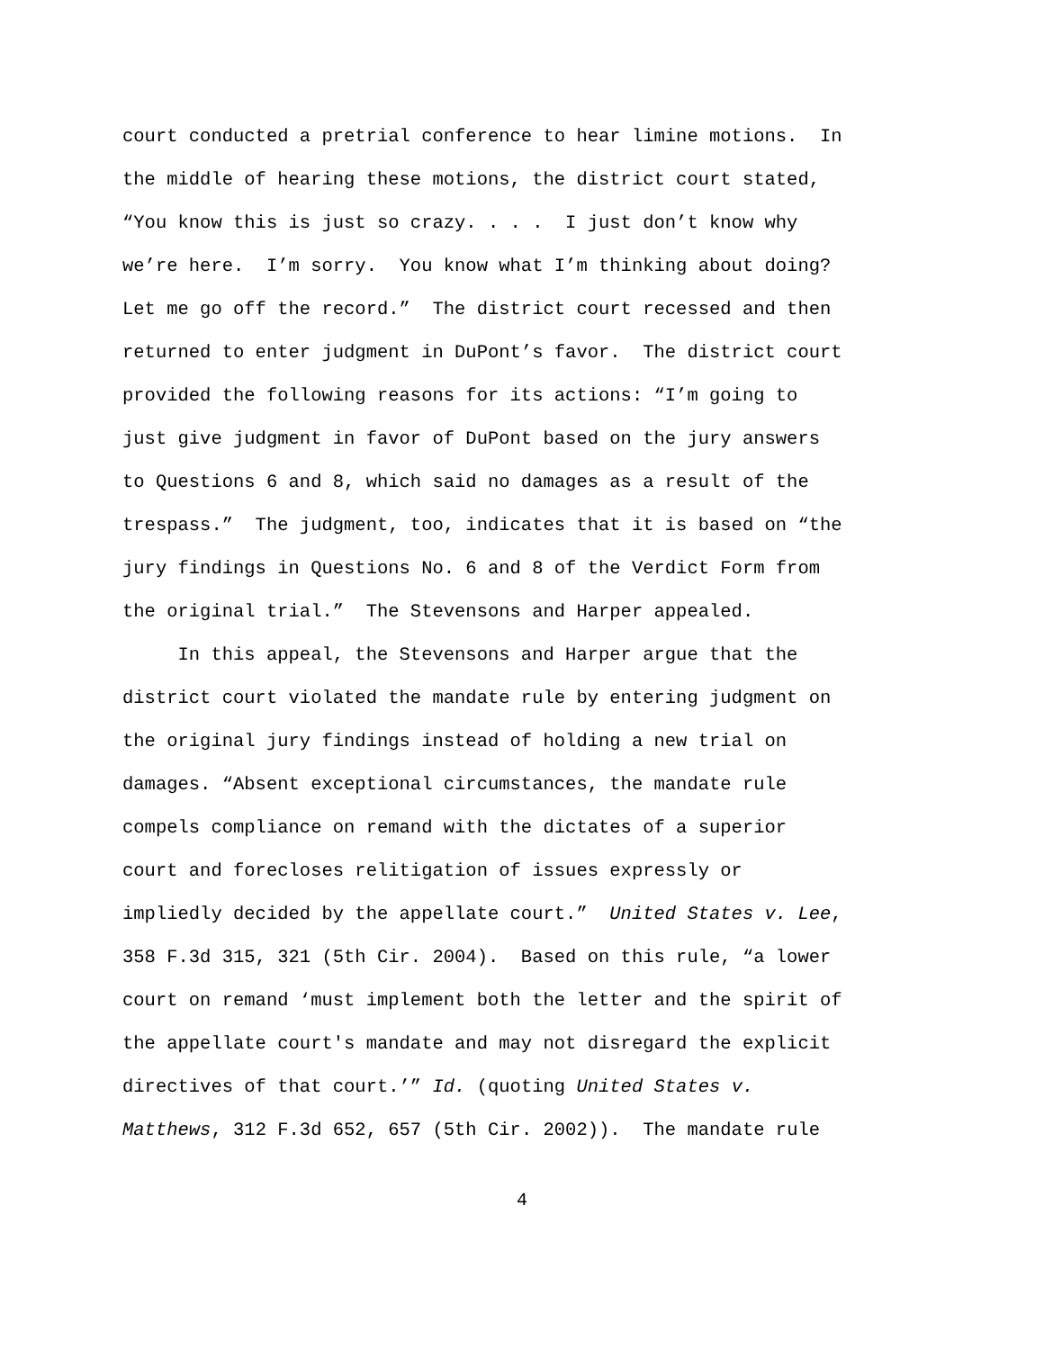court conducted a pretrial conference to hear limine motions. In
the middle of hearing these motions, the district court stated,
“You know this is just so crazy. . . . I just don’t know why
we’re here. I’m sorry. You know what I’m thinking about doing?
Let me go off the record.” The district court recessed and then
returned to enter judgment in DuPont’s favor. The district court
provided the following reasons for its actions: “I’m going to
just give judgment in favor of DuPont based on the jury answers
to Questions 6 and 8, which said no damages as a result of the
trespass.” The judgment, too, indicates that it is based on “the
jury findings in Questions No. 6 and 8 of the Verdict Form from
the original trial.” The Stevensons and Harper appealed.
In this appeal, the Stevensons and Harper argue that the
district court violated the mandate rule by entering judgment on
the original jury findings instead of holding a new trial on
damages. “Absent exceptional circumstances, the mandate rule
compels compliance on remand with the dictates of a superior
court and forecloses relitigation of issues expressly or
impliedly decided by the appellate court.” United States v. Lee,
358 F.3d 315, 321 (5th Cir. 2004). Based on this rule, “a lower
court on remand ‘must implement both the letter and the spirit of
the appellate court's mandate and may not disregard the explicit
directives of that court.’” Id. (quoting United States v.
Matthews, 312 F.3d 652, 657 (5th Cir. 2002)). The mandate rule
4